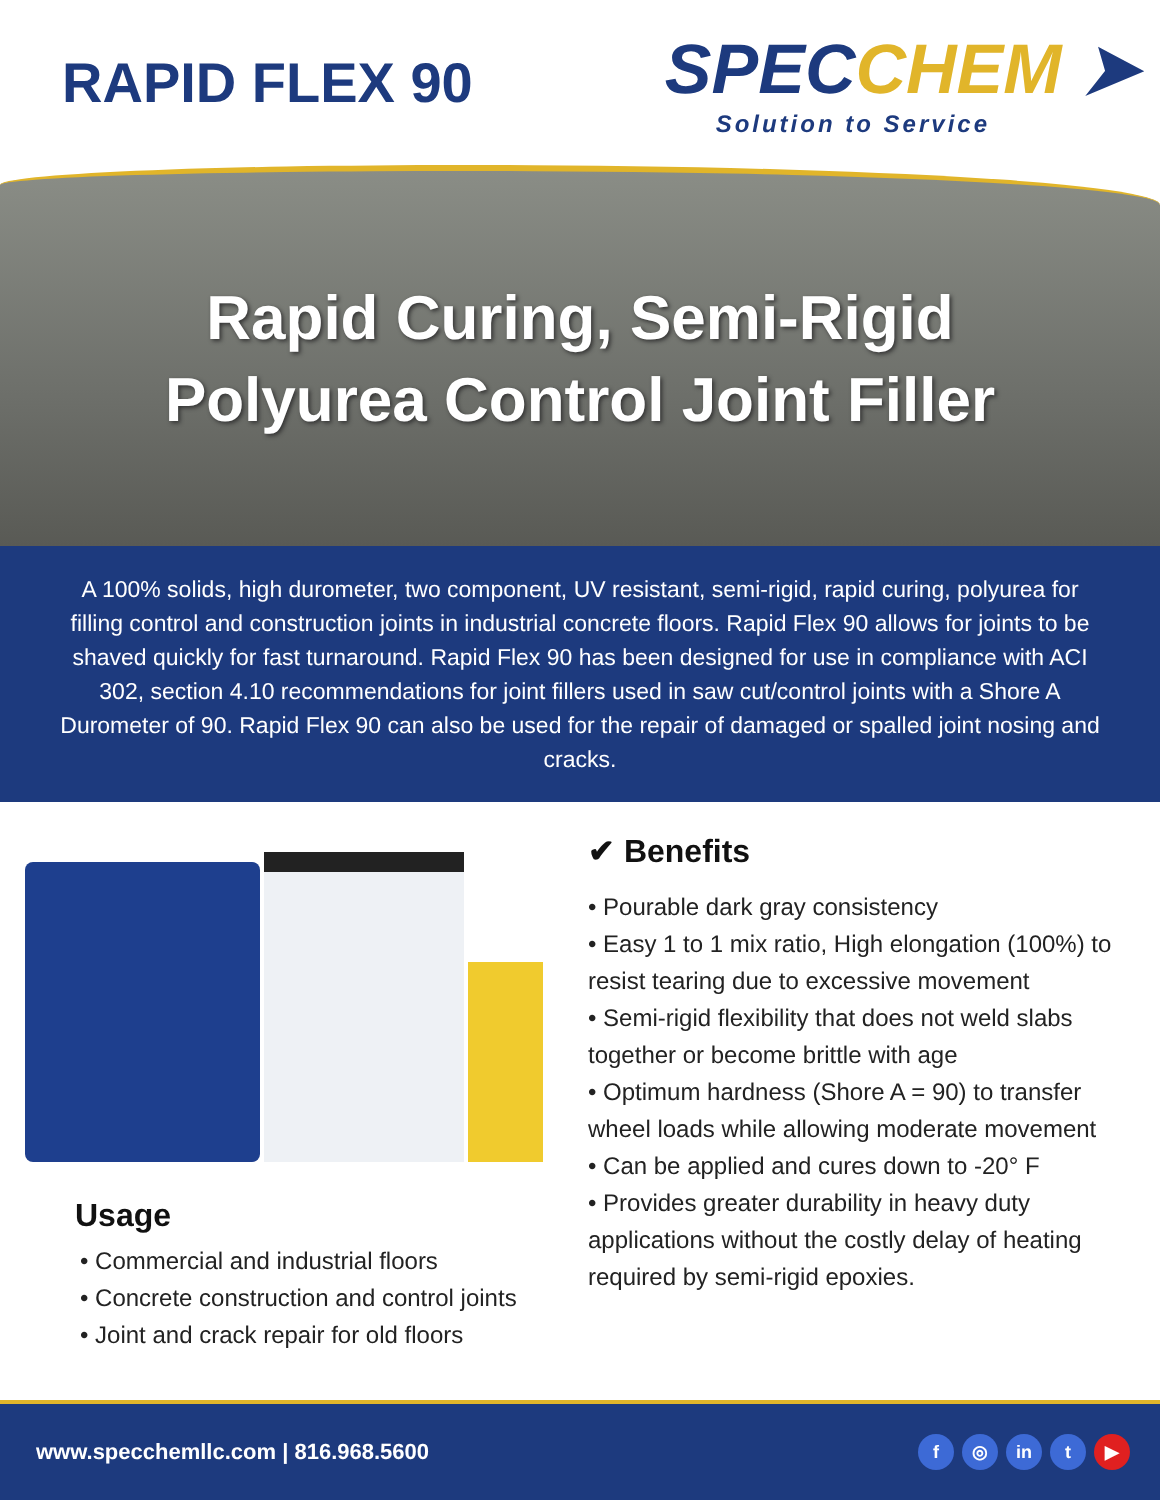RAPID FLEX 90
SPECCHEM ➤
Solution to Service
Rapid Curing, Semi-Rigid
Polyurea Control Joint Filler
A 100% solids, high durometer, two component, UV resistant, semi-rigid, rapid curing, polyurea for filling control and construction joints in industrial concrete floors. Rapid Flex 90 allows for joints to be shaved quickly for fast turnaround. Rapid Flex 90 has been designed for use in compliance with ACI 302, section 4.10 recommendations for joint fillers used in saw cut/control joints with a Shore A Durometer of 90. Rapid Flex 90 can also be used for the repair of damaged or spalled joint nosing and cracks.
Usage
• Commercial and industrial floors
• Concrete construction and control joints
• Joint and crack repair for old floors
✔ Benefits
• Pourable dark gray consistency
• Easy 1 to 1 mix ratio, High elongation (100%) to resist tearing due to excessive movement
• Semi-rigid flexibility that does not weld slabs together or become brittle with age
• Optimum hardness (Shore A = 90) to transfer wheel loads while allowing moderate movement
• Can be applied and cures down to -20° F
• Provides greater durability in heavy duty applications without the costly delay of heating required by semi-rigid epoxies.
www.specchemllc.com | 816.968.5600
f ◎ in t ▶